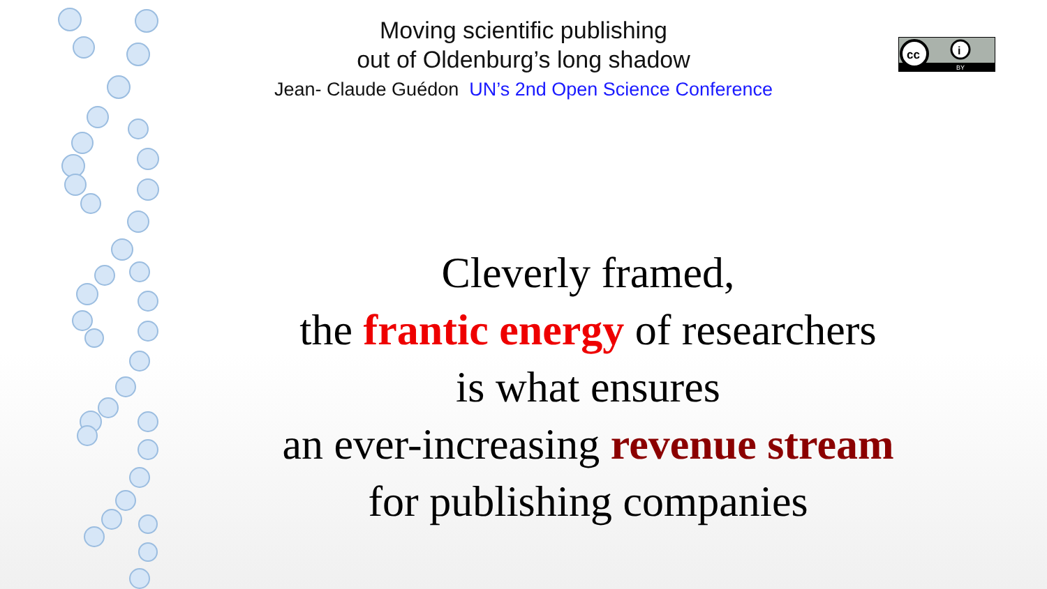Moving scientific publishing
out of Oldenburg’s long shadow
Jean- Claude Guédon UN’s 2nd Open Science Conference
cc
i
BY
Cleverly framed,
the frantic energy of researchers
is what ensures
an ever-increasing revenue stream
for publishing companies